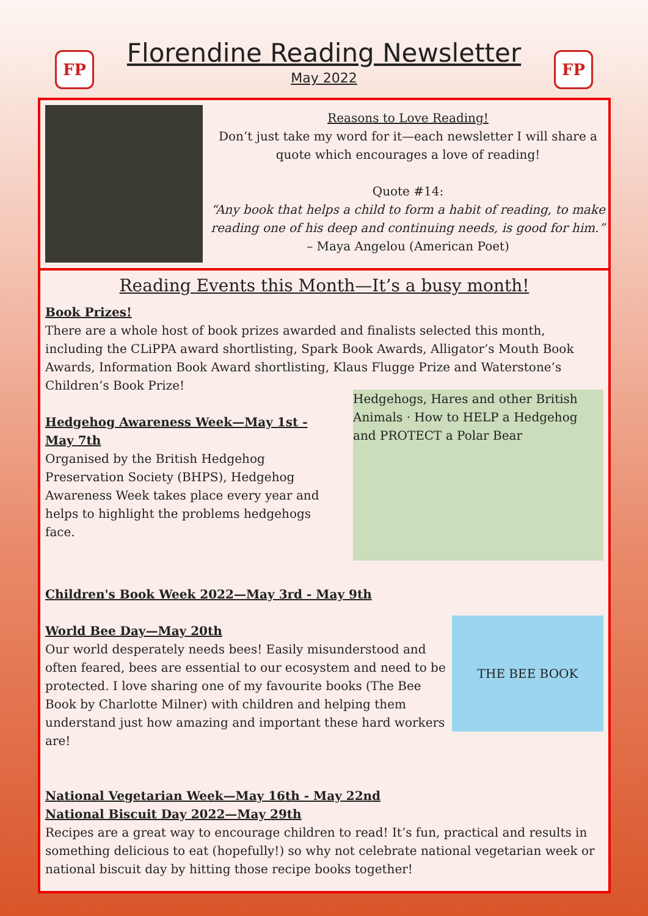FP
Florendine Reading Newsletter
May 2022
FP
Reasons to Love Reading!
Don’t just take my word for it—each newsletter I will share a quote which encourages a love of reading!
Quote #14:
“Any book that helps a child to form a habit of reading, to make reading one of his deep and continuing needs, is good for him.”
– Maya Angelou (American Poet)
Reading Events this Month—It’s a busy month!
Book Prizes!
There are a whole host of book prizes awarded and finalists selected this month, including the CLiPPA award shortlisting, Spark Book Awards, Alligator’s Mouth Book Awards, Information Book Award shortlisting, Klaus Flugge Prize and Waterstone’s Children’s Book Prize!
Hedgehogs, Hares and other British Animals · How to HELP a Hedgehog and PROTECT a Polar Bear
Hedgehog Awareness Week—May 1st - May 7th
Organised by the British Hedgehog Preservation Society (BHPS), Hedgehog Awareness Week takes place every year and helps to highlight the problems hedgehogs face.
Children's Book Week 2022—May 3rd - May 9th
THE BEE BOOK
World Bee Day—May 20th
Our world desperately needs bees! Easily misunderstood and often feared, bees are essential to our ecosystem and need to be protected. I love sharing one of my favourite books (The Bee Book by Charlotte Milner) with children and helping them understand just how amazing and important these hard workers are!
National Vegetarian Week—May 16th - May 22nd
National Biscuit Day 2022—May 29th
Recipes are a great way to encourage children to read! It’s fun, practical and results in something delicious to eat (hopefully!) so why not celebrate national vegetarian week or national biscuit day by hitting those recipe books together!